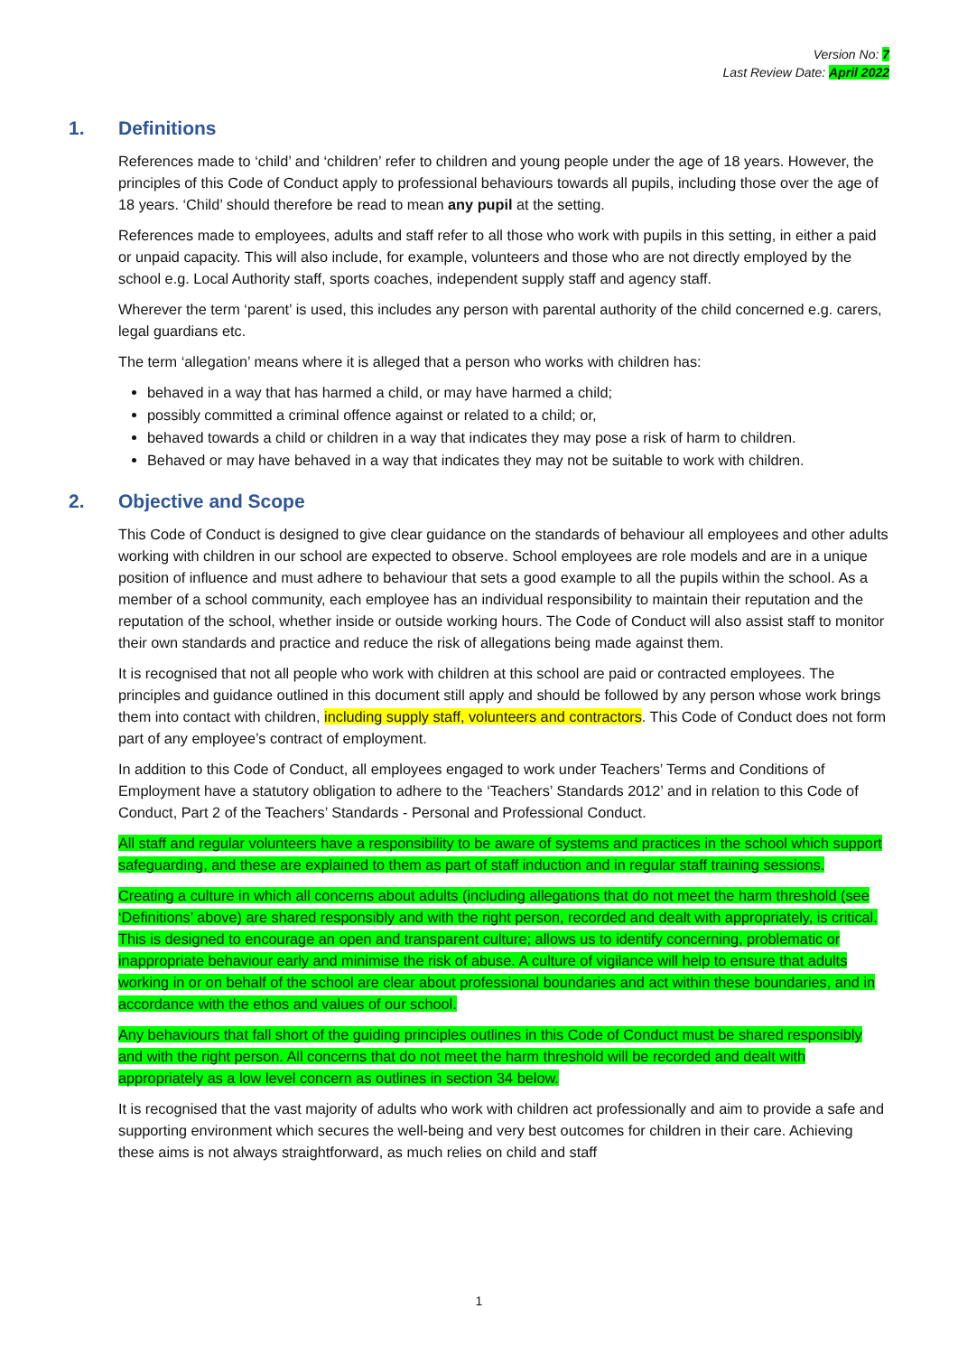Version No: 7
Last Review Date: April 2022
1. Definitions
References made to ‘child’ and ‘children’ refer to children and young people under the age of 18 years. However, the principles of this Code of Conduct apply to professional behaviours towards all pupils, including those over the age of 18 years. ‘Child’ should therefore be read to mean any pupil at the setting.
References made to employees, adults and staff refer to all those who work with pupils in this setting, in either a paid or unpaid capacity. This will also include, for example, volunteers and those who are not directly employed by the school e.g. Local Authority staff, sports coaches, independent supply staff and agency staff.
Wherever the term ‘parent’ is used, this includes any person with parental authority of the child concerned e.g. carers, legal guardians etc.
The term ‘allegation’ means where it is alleged that a person who works with children has:
behaved in a way that has harmed a child, or may have harmed a child;
possibly committed a criminal offence against or related to a child; or,
behaved towards a child or children in a way that indicates they may pose a risk of harm to children.
Behaved or may have behaved in a way that indicates they may not be suitable to work with children.
2. Objective and Scope
This Code of Conduct is designed to give clear guidance on the standards of behaviour all employees and other adults working with children in our school are expected to observe. School employees are role models and are in a unique position of influence and must adhere to behaviour that sets a good example to all the pupils within the school. As a member of a school community, each employee has an individual responsibility to maintain their reputation and the reputation of the school, whether inside or outside working hours. The Code of Conduct will also assist staff to monitor their own standards and practice and reduce the risk of allegations being made against them.
It is recognised that not all people who work with children at this school are paid or contracted employees. The principles and guidance outlined in this document still apply and should be followed by any person whose work brings them into contact with children, including supply staff, volunteers and contractors. This Code of Conduct does not form part of any employee’s contract of employment.
In addition to this Code of Conduct, all employees engaged to work under Teachers’ Terms and Conditions of Employment have a statutory obligation to adhere to the ‘Teachers’ Standards 2012’ and in relation to this Code of Conduct, Part 2 of the Teachers’ Standards - Personal and Professional Conduct.
All staff and regular volunteers have a responsibility to be aware of systems and practices in the school which support safeguarding, and these are explained to them as part of staff induction and in regular staff training sessions.
Creating a culture in which all concerns about adults (including allegations that do not meet the harm threshold (see ‘Definitions’ above) are shared responsibly and with the right person, recorded and dealt with appropriately, is critical. This is designed to encourage an open and transparent culture; allows us to identify concerning, problematic or inappropriate behaviour early and minimise the risk of abuse. A culture of vigilance will help to ensure that adults working in or on behalf of the school are clear about professional boundaries and act within these boundaries, and in accordance with the ethos and values of our school.
Any behaviours that fall short of the guiding principles outlines in this Code of Conduct must be shared responsibly and with the right person. All concerns that do not meet the harm threshold will be recorded and dealt with appropriately as a low level concern as outlines in section 34 below.
It is recognised that the vast majority of adults who work with children act professionally and aim to provide a safe and supporting environment which secures the well-being and very best outcomes for children in their care. Achieving these aims is not always straightforward, as much relies on child and staff
1